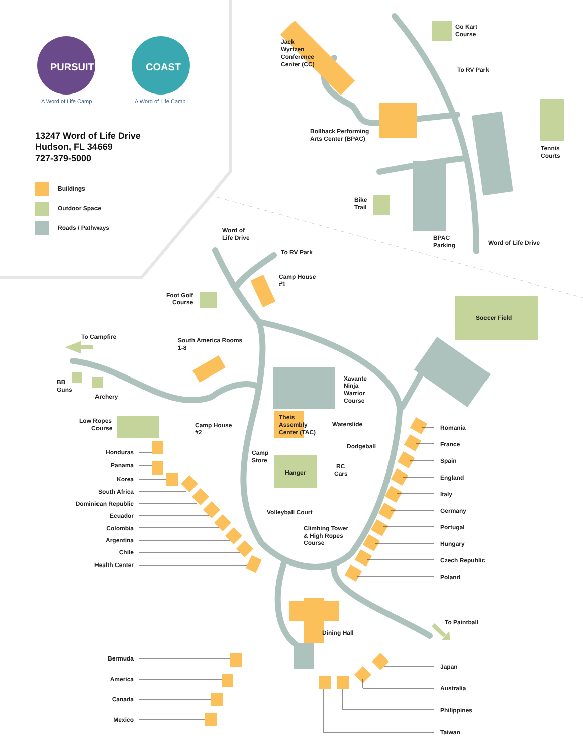PURSUIT
A Word of Life Camp
COAST
A Word of Life Camp
13247 Word of Life Drive
Hudson, FL 34669
727-379-5000
Buildings
Outdoor Space
Roads / Pathways
Jack Wyrtzen Conference Center (CC)
Go Kart Course
To RV Park
Bollback Performing Arts Center (BPAC)
Tennis Courts
Bike Trail
Word of Life Drive
BPAC Parking
Word of Life Drive
To RV Park
Camp House #1
Foot Golf Course
Soccer Field
To Campfire
South America Rooms 1-8
Xavante Ninja Warrior Course
BB Guns
Archery
Low Ropes Course
Camp House #2
Theis Assembly Center (TAC)
Waterslide
Dodgeball
Camp Store
RC Cars
Hanger
Volleyball Court
Climbing Tower & High Ropes Course
Dining Hall
To Paintball
Honduras
Panama
Korea
South Africa
Dominican Republic
Ecuador
Colombia
Argentina
Chile
Health Center
Bermuda
America
Canada
Mexico
Romania
France
Spain
England
Italy
Germany
Portugal
Hungary
Czech Republic
Poland
Japan
Australia
Philippines
Taiwan